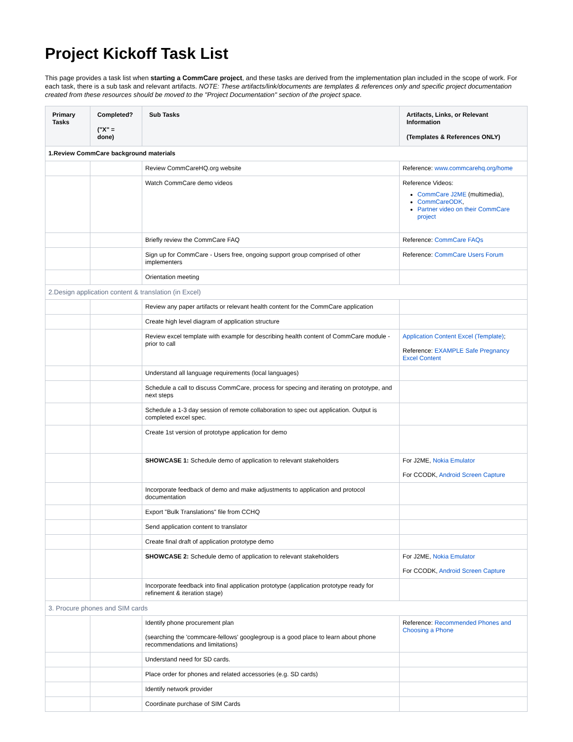Project Kickoff Task List
This page provides a task list when starting a CommCare project, and these tasks are derived from the implementation plan included in the scope of work. For each task, there is a sub task and relevant artifacts. NOTE: These artifacts/link/documents are templates & references only and specific project documentation created from these resources should be moved to the "Project Documentation" section of the project space.
| Primary Tasks | Completed? ("X" = done) | Sub Tasks | Artifacts, Links, or Relevant Information (Templates & References ONLY) |
| --- | --- | --- | --- |
| 1.Review CommCare background materials | | | |
| | | Review CommCareHQ.org website | Reference: www.commcarehq.org/home |
| | | Watch CommCare demo videos | Reference Videos: CommCare J2ME (multimedia), CommCareODK , Partner video on their CommCare project |
| | | Briefly review the CommCare FAQ | Reference: CommCare FAQs |
| | | Sign up for CommCare - Users free, ongoing support group comprised of other implementers | Reference: CommCare Users Forum |
| | | Orientation meeting | |
| 2.Design application content & translation (in Excel) | | | |
| | | Review any paper artifacts or relevant health content for the CommCare application | |
| | | Create high level diagram of application structure | |
| | | Review excel template with example for describing health content of CommCare module - prior to call | Application Content Excel (Template) ; Reference: EXAMPLE Safe Pregnancy Excel Content |
| | | Understand all language requirements (local languages) | |
| | | Schedule a call to discuss CommCare, process for specing and iterating on prototype, and next steps | |
| | | Schedule a 1-3 day session of remote collaboration to spec out application. Output is completed excel spec. | |
| | | Create 1st version of prototype application for demo | |
| | | SHOWCASE 1: Schedule demo of application to relevant stakeholders | For J2ME, Nokia Emulator For CCODK, Android Screen Capture |
| | | Incorporate feedback of demo and make adjustments to application and protocol documentation | |
| | | Export "Bulk Translations" file from CCHQ | |
| | | Send application content to translator | |
| | | Create final draft of application prototype demo | |
| | | SHOWCASE 2: Schedule demo of application to relevant stakeholders | For J2ME, Nokia Emulator For CCODK, Android Screen Capture |
| | | Incorporate feedback into final application prototype (application prototype ready for refinement & iteration stage) | |
| 3. Procure phones and SIM cards | | | |
| | | Identify phone procurement plan (searching the 'commcare-fellows' googlegroup is a good place to learn about phone recommendations and limitations) | Reference: Recommended Phones and Choosing a Phone |
| | | Understand need for SD cards. | |
| | | Place order for phones and related accessories (e.g. SD cards) | |
| | | Identify network provider | |
| | | Coordinate purchase of SIM Cards | |